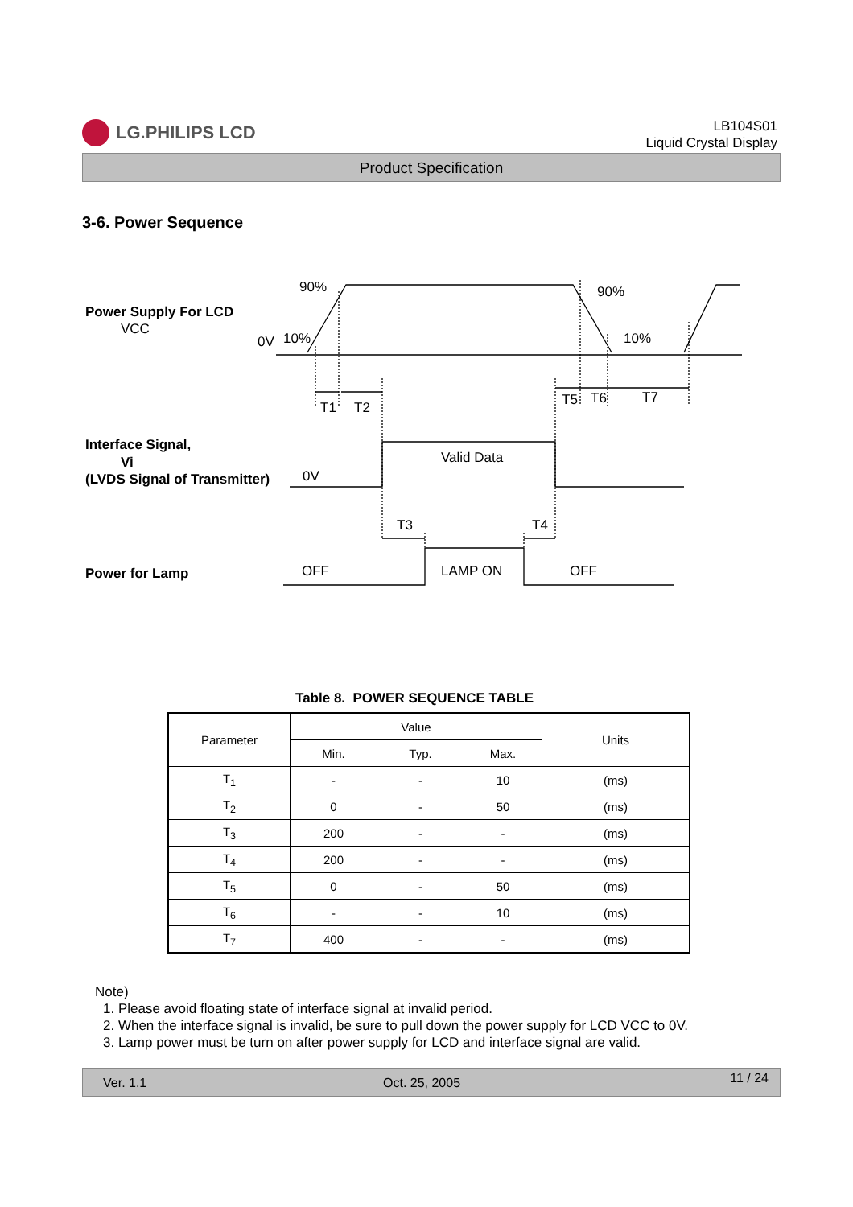LG.PHILIPS LCD
LB104S01
Liquid Crystal Display
Product Specification
3-6. Power Sequence
Power Supply For LCD
VCC
0V
10%
90%
90%
10%
T1
T2
T5
T6
T7
Interface Signal,
Vi
(LVDS Signal of Transmitter)
0V
Valid Data
T3
T4
Power for Lamp
OFF
LAMP ON
OFF
Table 8. POWER SEQUENCE TABLE
| Parameter | Value | | | Units |
| --- | --- | --- | --- | --- |
| | Min. | Typ. | Max. | |
| T<sub>1</sub> | - | - | 10 | (ms) |
| T<sub>2</sub> | 0 | - | 50 | (ms) |
| T<sub>3</sub> | 200 | - | - | (ms) |
| T<sub>4</sub> | 200 | - | - | (ms) |
| T<sub>5</sub> | 0 | - | 50 | (ms) |
| T<sub>6</sub> | - | - | 10 | (ms) |
| T<sub>7</sub> | 400 | - | - | (ms) |
Note)
1. Please avoid floating state of interface signal at invalid period.
2. When the interface signal is invalid, be sure to pull down the power supply for LCD VCC to 0V.
3. Lamp power must be turn on after power supply for LCD and interface signal are valid.
Ver. 1.1 Oct. 25, 2005 11 / 24